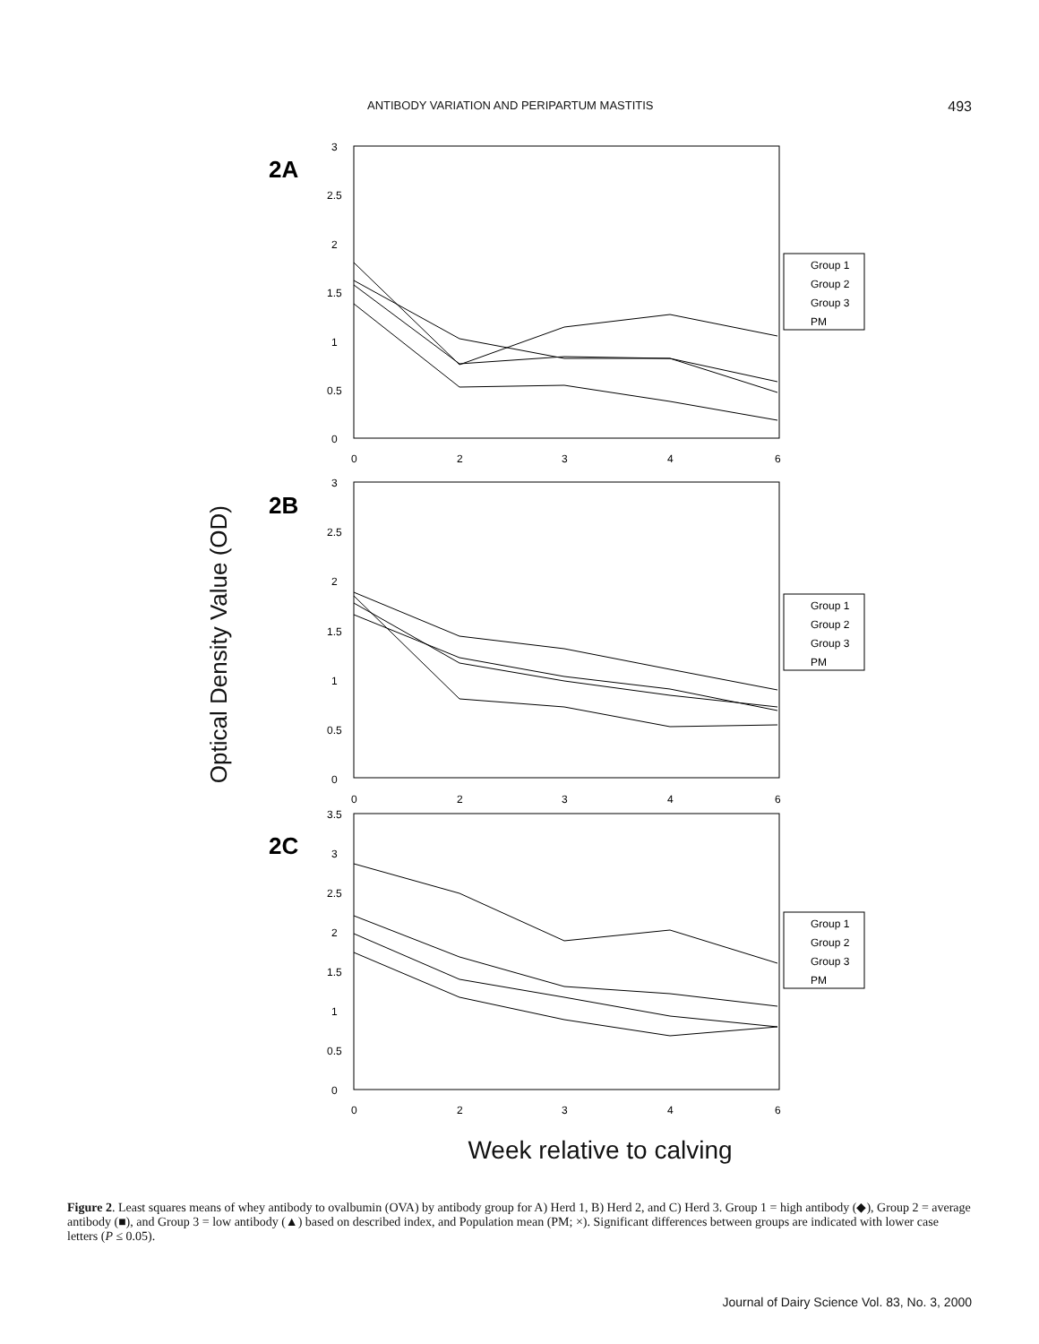ANTIBODY VARIATION AND PERIPARTUM MASTITIS 493
Optical Density Value (OD)
2A
3
2.5
2
1.5
1
0.5
0
0
2
3
4
6
Group 1
Group 2
Group 3
PM
2B
3
2.5
2
1.5
1
0.5
0
0
2
3
4
6
Group 1
Group 2
Group 3
PM
2C
3.5
3
2.5
2
1.5
1
0.5
0
0
2
3
4
6
Group 1
Group 2
Group 3
PM
Week relative to calving
Figure 2. Least squares means of whey antibody to ovalbumin (OVA) by antibody group for A) Herd 1, B) Herd 2, and C) Herd 3. Group 1 = high antibody (◆), Group 2 = average antibody (■), and Group 3 = low antibody (▲) based on described index, and Population mean (PM; ×). Significant differences between groups are indicated with lower case letters (P ≤ 0.05).
Journal of Dairy Science Vol. 83, No. 3, 2000